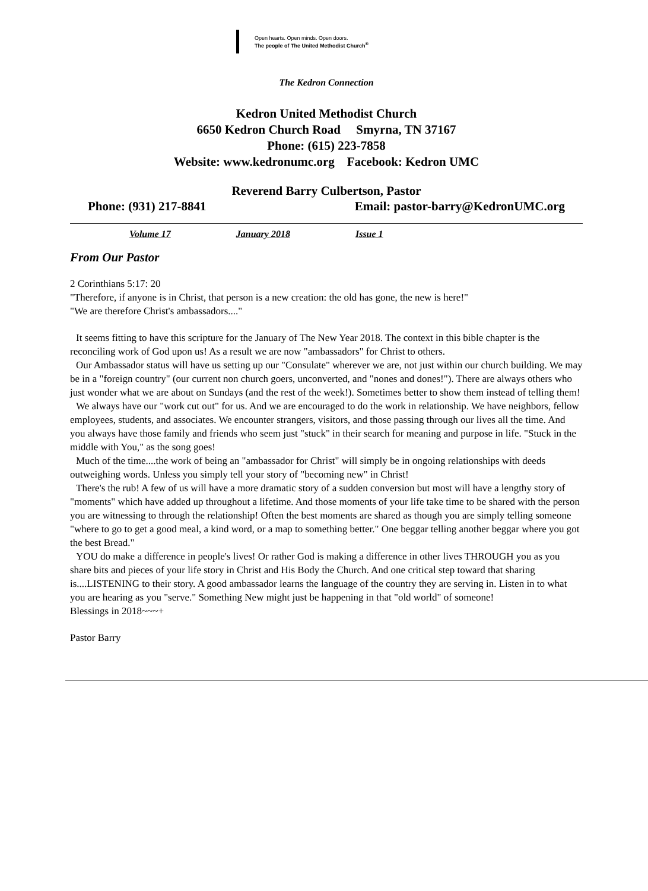Open hearts. Open minds. Open doors.
The people of The United Methodist Church<sup>®</sup>
The Kedron Connection
Kedron United Methodist Church
6650 Kedron Church Road Smyrna, TN 37167
Phone: (615) 223-7858
Website: www.kedronumc.org Facebook: Kedron UMC
Reverend Barry Culbertson, Pastor
Phone: (931) 217-8841 Email: pastor-barry@KedronUMC.org
Volume 17 January 2018 Issue 1
From Our Pastor
2 Corinthians 5:17: 20
"Therefore, if anyone is in Christ, that person is a new creation: the old has gone, the new is here!"
"We are therefore Christ's ambassadors...."
It seems fitting to have this scripture for the January of The New Year 2018. The context in this bible chapter is the reconciling work of God upon us! As a result we are now "ambassadors" for Christ to others.
Our Ambassador status will have us setting up our "Consulate" wherever we are, not just within our church building. We may be in a "foreign country" (our current non church goers, unconverted, and "nones and dones!"). There are always others who just wonder what we are about on Sundays (and the rest of the week!). Sometimes better to show them instead of telling them!
We always have our "work cut out" for us. And we are encouraged to do the work in relationship. We have neighbors, fellow employees, students, and associates. We encounter strangers, visitors, and those passing through our lives all the time. And you always have those family and friends who seem just "stuck" in their search for meaning and purpose in life. "Stuck in the middle with You," as the song goes!
Much of the time....the work of being an "ambassador for Christ" will simply be in ongoing relationships with deeds outweighing words. Unless you simply tell your story of "becoming new" in Christ!
There's the rub! A few of us will have a more dramatic story of a sudden conversion but most will have a lengthy story of "moments" which have added up throughout a lifetime. And those moments of your life take time to be shared with the person you are witnessing to through the relationship! Often the best moments are shared as though you are simply telling someone "where to go to get a good meal, a kind word, or a map to something better." One beggar telling another beggar where you got the best Bread."
YOU do make a difference in people's lives! Or rather God is making a difference in other lives THROUGH you as you share bits and pieces of your life story in Christ and His Body the Church. And one critical step toward that sharing is....LISTENING to their story. A good ambassador learns the language of the country they are serving in. Listen in to what you are hearing as you "serve." Something New might just be happening in that "old world" of someone!
Blessings in 2018~~~+
Pastor Barry